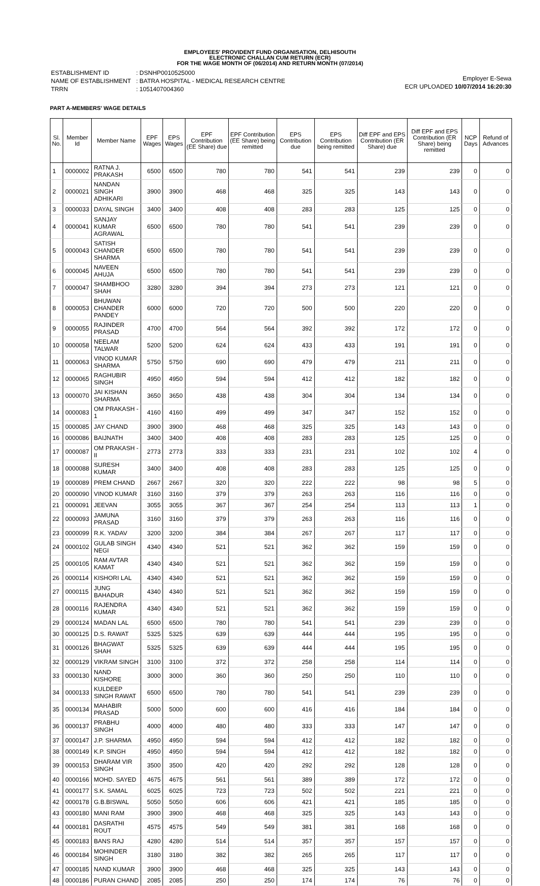EMPLOYEES' PROVIDENT FUND ORGANISATION, DELHISOUTH
ELECTRONIC CHALLAN CUM RETURN (ECR)
FOR THE WAGE MONTH OF (06/2014) AND RETURN MONTH (07/2014)
| ESTABLISHMENT ID | : DSNHP0010525000 |
| NAME OF ESTABLISHMENT | : BATRA HOSPITAL - MEDICAL RESEARCH CENTRE |
| TRRN | : 1051407004360 |
Employer E-Sewa
ECR UPLOADED 10/07/2014 16:20:30
PART A-MEMBERS' WAGE DETAILS
| Sl. No. | Member Id | Member Name | EPF Wages | EPS Wages | EPF Contribution (EE Share) due | EPF Contribution (EE Share) being remitted | EPS Contribution due | EPS Contribution being remitted | Diff EPF and EPS Contribution (ER Share) due | Diff EPF and EPS Contribution (ER Share) being remitted | NCP Days | Refund of Advances |
| --- | --- | --- | --- | --- | --- | --- | --- | --- | --- | --- | --- | --- |
| 1 | 0000002 | RATNA J. PRAKASH | 6500 | 6500 | 780 | 780 | 541 | 541 | 239 | 239 | 0 | 0 |
| 2 | 0000021 | NANDAN SINGH ADHIKARI | 3900 | 3900 | 468 | 468 | 325 | 325 | 143 | 143 | 0 | 0 |
| 3 | 0000033 | DAYAL SINGH | 3400 | 3400 | 408 | 408 | 283 | 283 | 125 | 125 | 0 | 0 |
| 4 | 0000041 | SANJAY KUMAR AGRAWAL | 6500 | 6500 | 780 | 780 | 541 | 541 | 239 | 239 | 0 | 0 |
| 5 | 0000043 | SATISH CHANDER SHARMA | 6500 | 6500 | 780 | 780 | 541 | 541 | 239 | 239 | 0 | 0 |
| 6 | 0000045 | NAVEEN AHUJA | 6500 | 6500 | 780 | 780 | 541 | 541 | 239 | 239 | 0 | 0 |
| 7 | 0000047 | SHAMBHOO SHAH | 3280 | 3280 | 394 | 394 | 273 | 273 | 121 | 121 | 0 | 0 |
| 8 | 0000053 | BHUWAN CHANDER PANDEY | 6000 | 6000 | 720 | 720 | 500 | 500 | 220 | 220 | 0 | 0 |
| 9 | 0000055 | RAJINDER PRASAD | 4700 | 4700 | 564 | 564 | 392 | 392 | 172 | 172 | 0 | 0 |
| 10 | 0000058 | NEELAM TALWAR | 5200 | 5200 | 624 | 624 | 433 | 433 | 191 | 191 | 0 | 0 |
| 11 | 0000063 | VINOD KUMAR SHARMA | 5750 | 5750 | 690 | 690 | 479 | 479 | 211 | 211 | 0 | 0 |
| 12 | 0000065 | RAGHUBIR SINGH | 4950 | 4950 | 594 | 594 | 412 | 412 | 182 | 182 | 0 | 0 |
| 13 | 0000070 | JAI KISHAN SHARMA | 3650 | 3650 | 438 | 438 | 304 | 304 | 134 | 134 | 0 | 0 |
| 14 | 0000083 | OM PRAKASH - 1 | 4160 | 4160 | 499 | 499 | 347 | 347 | 152 | 152 | 0 | 0 |
| 15 | 0000085 | JAY CHAND | 3900 | 3900 | 468 | 468 | 325 | 325 | 143 | 143 | 0 | 0 |
| 16 | 0000086 | BAIJNATH | 3400 | 3400 | 408 | 408 | 283 | 283 | 125 | 125 | 0 | 0 |
| 17 | 0000087 | OM PRAKASH - II | 2773 | 2773 | 333 | 333 | 231 | 231 | 102 | 102 | 4 | 0 |
| 18 | 0000088 | SURESH KUMAR | 3400 | 3400 | 408 | 408 | 283 | 283 | 125 | 125 | 0 | 0 |
| 19 | 0000089 | PREM CHAND | 2667 | 2667 | 320 | 320 | 222 | 222 | 98 | 98 | 5 | 0 |
| 20 | 0000090 | VINOD KUMAR | 3160 | 3160 | 379 | 379 | 263 | 263 | 116 | 116 | 0 | 0 |
| 21 | 0000091 | JEEVAN | 3055 | 3055 | 367 | 367 | 254 | 254 | 113 | 113 | 1 | 0 |
| 22 | 0000093 | JAMUNA PRASAD | 3160 | 3160 | 379 | 379 | 263 | 263 | 116 | 116 | 0 | 0 |
| 23 | 0000099 | R.K. YADAV | 3200 | 3200 | 384 | 384 | 267 | 267 | 117 | 117 | 0 | 0 |
| 24 | 0000102 | GULAB SINGH NEGI | 4340 | 4340 | 521 | 521 | 362 | 362 | 159 | 159 | 0 | 0 |
| 25 | 0000105 | RAM AVTAR KAMAT | 4340 | 4340 | 521 | 521 | 362 | 362 | 159 | 159 | 0 | 0 |
| 26 | 0000114 | KISHORI LAL | 4340 | 4340 | 521 | 521 | 362 | 362 | 159 | 159 | 0 | 0 |
| 27 | 0000115 | JUNG BAHADUR | 4340 | 4340 | 521 | 521 | 362 | 362 | 159 | 159 | 0 | 0 |
| 28 | 0000116 | RAJENDRA KUMAR | 4340 | 4340 | 521 | 521 | 362 | 362 | 159 | 159 | 0 | 0 |
| 29 | 0000124 | MADAN LAL | 6500 | 6500 | 780 | 780 | 541 | 541 | 239 | 239 | 0 | 0 |
| 30 | 0000125 | D.S. RAWAT | 5325 | 5325 | 639 | 639 | 444 | 444 | 195 | 195 | 0 | 0 |
| 31 | 0000126 | BHAGWAT SHAH | 5325 | 5325 | 639 | 639 | 444 | 444 | 195 | 195 | 0 | 0 |
| 32 | 0000129 | VIKRAM SINGH | 3100 | 3100 | 372 | 372 | 258 | 258 | 114 | 114 | 0 | 0 |
| 33 | 0000130 | NAND KISHORE | 3000 | 3000 | 360 | 360 | 250 | 250 | 110 | 110 | 0 | 0 |
| 34 | 0000133 | KULDEEP SINGH RAWAT | 6500 | 6500 | 780 | 780 | 541 | 541 | 239 | 239 | 0 | 0 |
| 35 | 0000134 | MAHABIR PRASAD | 5000 | 5000 | 600 | 600 | 416 | 416 | 184 | 184 | 0 | 0 |
| 36 | 0000137 | PRABHU SINGH | 4000 | 4000 | 480 | 480 | 333 | 333 | 147 | 147 | 0 | 0 |
| 37 | 0000147 | J.P. SHARMA | 4950 | 4950 | 594 | 594 | 412 | 412 | 182 | 182 | 0 | 0 |
| 38 | 0000149 | K.P. SINGH | 4950 | 4950 | 594 | 594 | 412 | 412 | 182 | 182 | 0 | 0 |
| 39 | 0000153 | DHARAM VIR SINGH | 3500 | 3500 | 420 | 420 | 292 | 292 | 128 | 128 | 0 | 0 |
| 40 | 0000166 | MOHD. SAYED | 4675 | 4675 | 561 | 561 | 389 | 389 | 172 | 172 | 0 | 0 |
| 41 | 0000177 | S.K. SAMAL | 6025 | 6025 | 723 | 723 | 502 | 502 | 221 | 221 | 0 | 0 |
| 42 | 0000178 | G.B.BISWAL | 5050 | 5050 | 606 | 606 | 421 | 421 | 185 | 185 | 0 | 0 |
| 43 | 0000180 | MANI RAM | 3900 | 3900 | 468 | 468 | 325 | 325 | 143 | 143 | 0 | 0 |
| 44 | 0000181 | DASRATHI ROUT | 4575 | 4575 | 549 | 549 | 381 | 381 | 168 | 168 | 0 | 0 |
| 45 | 0000183 | BANS RAJ | 4280 | 4280 | 514 | 514 | 357 | 357 | 157 | 157 | 0 | 0 |
| 46 | 0000184 | MOHINDER SINGH | 3180 | 3180 | 382 | 382 | 265 | 265 | 117 | 117 | 0 | 0 |
| 47 | 0000185 | NAND KUMAR | 3900 | 3900 | 468 | 468 | 325 | 325 | 143 | 143 | 0 | 0 |
| 48 | 0000186 | PURAN CHAND | 2085 | 2085 | 250 | 250 | 174 | 174 | 76 | 76 | 0 | 0 |